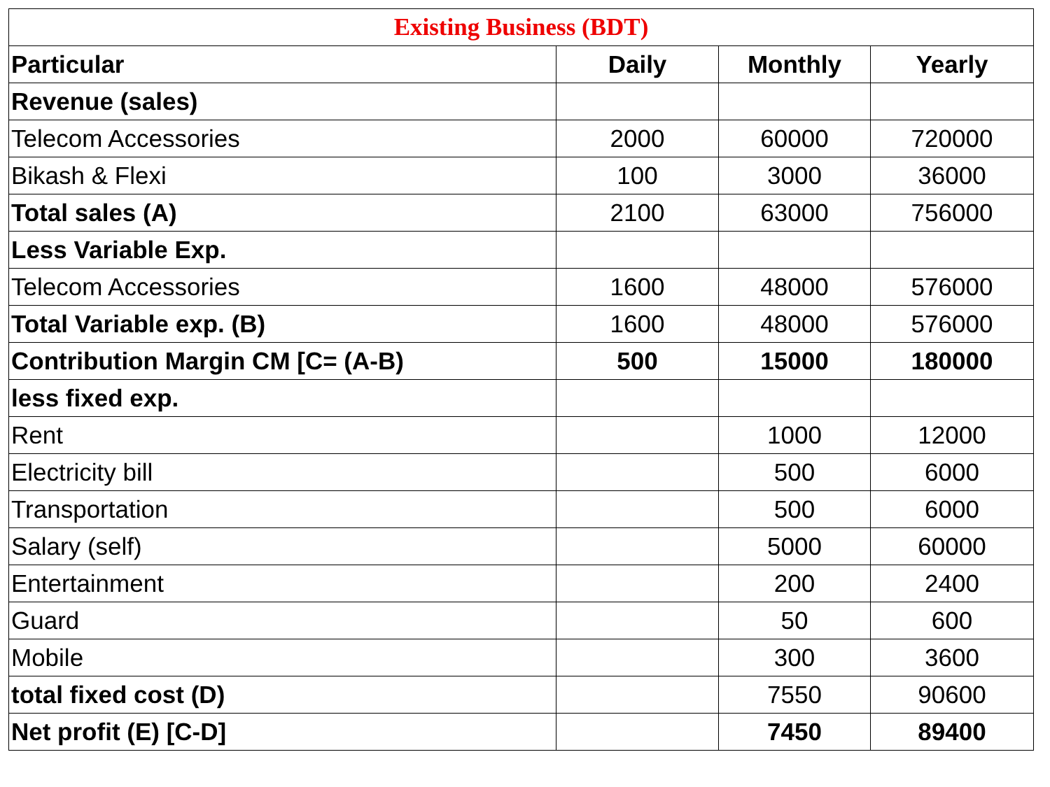| Existing Business (BDT) | | | |
| --- | --- | --- | --- |
| Particular | Daily | Monthly | Yearly |
| Revenue (sales) | | | |
| Telecom Accessories | 2000 | 60000 | 720000 |
| Bikash & Flexi | 100 | 3000 | 36000 |
| Total sales (A) | 2100 | 63000 | 756000 |
| Less Variable Exp. | | | |
| Telecom Accessories | 1600 | 48000 | 576000 |
| Total Variable exp. (B) | 1600 | 48000 | 576000 |
| Contribution Margin CM [C= (A-B) | 500 | 15000 | 180000 |
| less fixed exp. | | | |
| Rent | | 1000 | 12000 |
| Electricity bill | | 500 | 6000 |
| Transportation | | 500 | 6000 |
| Salary (self) | | 5000 | 60000 |
| Entertainment | | 200 | 2400 |
| Guard | | 50 | 600 |
| Mobile | | 300 | 3600 |
| total fixed cost (D) | | 7550 | 90600 |
| Net profit (E) [C-D] | | 7450 | 89400 |